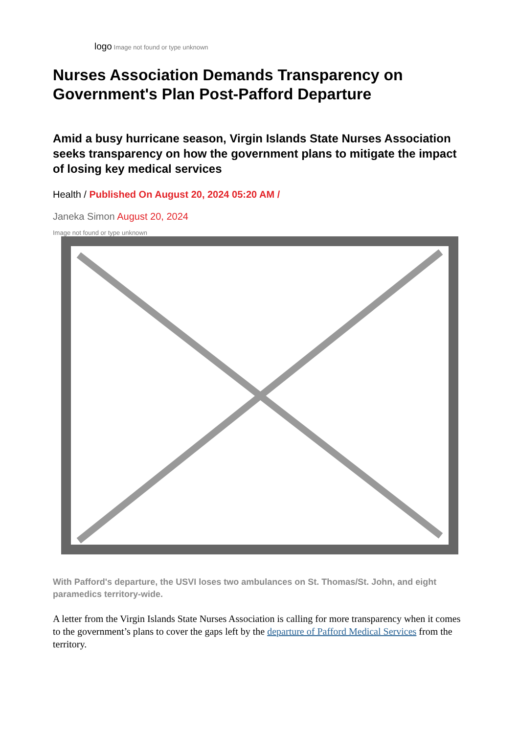logo Image not found or type unknown
Nurses Association Demands Transparency on Government's Plan Post-Pafford Departure
Amid a busy hurricane season, Virgin Islands State Nurses Association seeks transparency on how the government plans to mitigate the impact of losing key medical services
Health / Published On August 20, 2024 05:20 AM /
Janeka Simon August 20, 2024
Image not found or type unknown
With Pafford's departure, the USVI loses two ambulances on St. Thomas/St. John, and eight paramedics territory-wide.
A letter from the Virgin Islands State Nurses Association is calling for more transparency when it comes to the government’s plans to cover the gaps left by the departure of Pafford Medical Services from the territory.